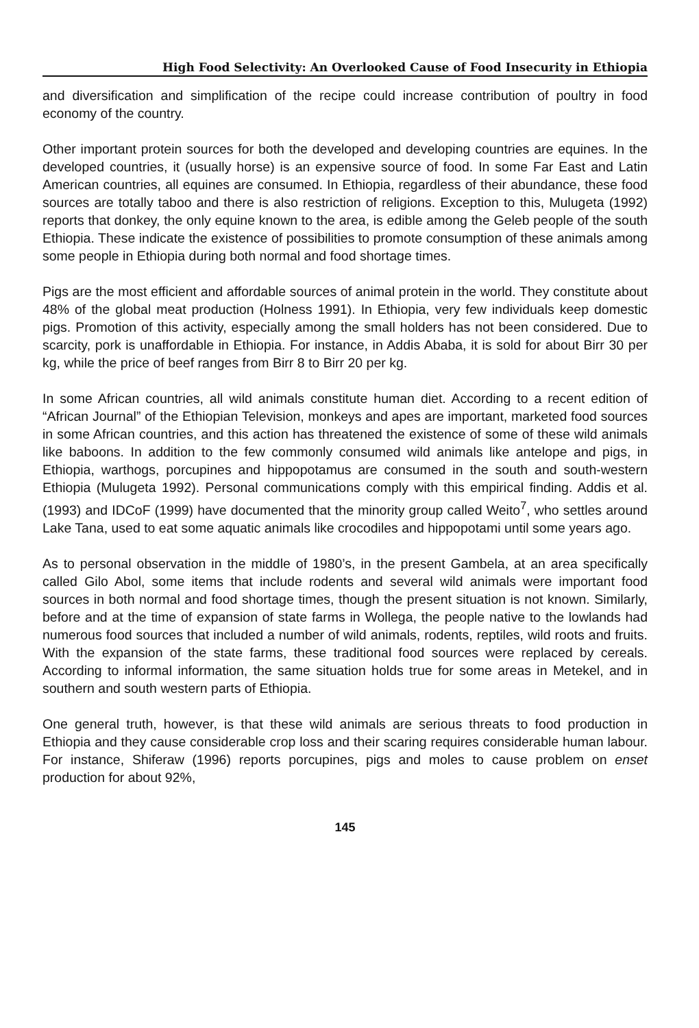High Food Selectivity: An Overlooked Cause of Food Insecurity in Ethiopia
and diversification and simplification of the recipe could increase contribution of poultry in food economy of the country.
Other important protein sources for both the developed and developing countries are equines. In the developed countries, it (usually horse) is an expensive source of food. In some Far East and Latin American countries, all equines are consumed. In Ethiopia, regardless of their abundance, these food sources are totally taboo and there is also restriction of religions. Exception to this, Mulugeta (1992) reports that donkey, the only equine known to the area, is edible among the Geleb people of the south Ethiopia. These indicate the existence of possibilities to promote consumption of these animals among some people in Ethiopia during both normal and food shortage times.
Pigs are the most efficient and affordable sources of animal protein in the world. They constitute about 48% of the global meat production (Holness 1991). In Ethiopia, very few individuals keep domestic pigs. Promotion of this activity, especially among the small holders has not been considered. Due to scarcity, pork is unaffordable in Ethiopia. For instance, in Addis Ababa, it is sold for about Birr 30 per kg, while the price of beef ranges from Birr 8 to Birr 20 per kg.
In some African countries, all wild animals constitute human diet. According to a recent edition of “African Journal” of the Ethiopian Television, monkeys and apes are important, marketed food sources in some African countries, and this action has threatened the existence of some of these wild animals like baboons. In addition to the few commonly consumed wild animals like antelope and pigs, in Ethiopia, warthogs, porcupines and hippopotamus are consumed in the south and south-western Ethiopia (Mulugeta 1992). Personal communications comply with this empirical finding. Addis et al. (1993) and IDCoF (1999) have documented that the minority group called Weito<sup>7</sup>, who settles around Lake Tana, used to eat some aquatic animals like crocodiles and hippopotami until some years ago.
As to personal observation in the middle of 1980’s, in the present Gambela, at an area specifically called Gilo Abol, some items that include rodents and several wild animals were important food sources in both normal and food shortage times, though the present situation is not known. Similarly, before and at the time of expansion of state farms in Wollega, the people native to the lowlands had numerous food sources that included a number of wild animals, rodents, reptiles, wild roots and fruits. With the expansion of the state farms, these traditional food sources were replaced by cereals. According to informal information, the same situation holds true for some areas in Metekel, and in southern and south western parts of Ethiopia.
One general truth, however, is that these wild animals are serious threats to food production in Ethiopia and they cause considerable crop loss and their scaring requires considerable human labour. For instance, Shiferaw (1996) reports porcupines, pigs and moles to cause problem on enset production for about 92%,
145